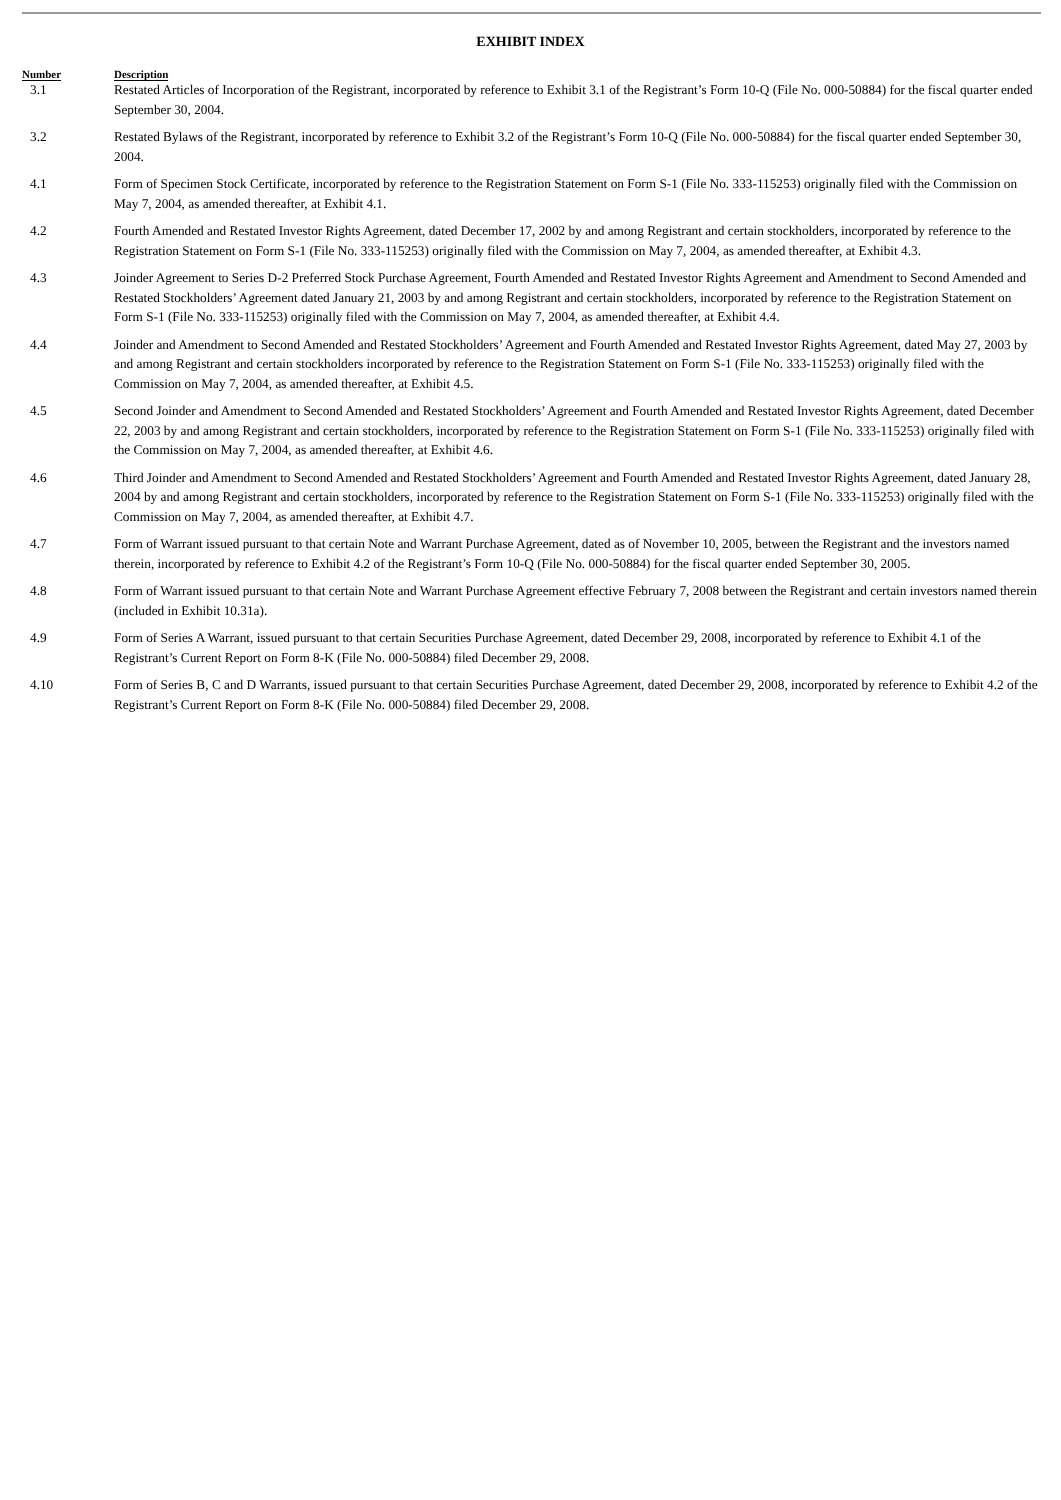EXHIBIT INDEX
| Number | Description |
| --- | --- |
| 3.1 | Restated Articles of Incorporation of the Registrant, incorporated by reference to Exhibit 3.1 of the Registrant’s Form 10-Q (File No. 000-50884) for the fiscal quarter ended September 30, 2004. |
| 3.2 | Restated Bylaws of the Registrant, incorporated by reference to Exhibit 3.2 of the Registrant’s Form 10-Q (File No. 000-50884) for the fiscal quarter ended September 30, 2004. |
| 4.1 | Form of Specimen Stock Certificate, incorporated by reference to the Registration Statement on Form S-1 (File No. 333-115253) originally filed with the Commission on May 7, 2004, as amended thereafter, at Exhibit 4.1. |
| 4.2 | Fourth Amended and Restated Investor Rights Agreement, dated December 17, 2002 by and among Registrant and certain stockholders, incorporated by reference to the Registration Statement on Form S-1 (File No. 333-115253) originally filed with the Commission on May 7, 2004, as amended thereafter, at Exhibit 4.3. |
| 4.3 | Joinder Agreement to Series D-2 Preferred Stock Purchase Agreement, Fourth Amended and Restated Investor Rights Agreement and Amendment to Second Amended and Restated Stockholders’ Agreement dated January 21, 2003 by and among Registrant and certain stockholders, incorporated by reference to the Registration Statement on Form S-1 (File No. 333-115253) originally filed with the Commission on May 7, 2004, as amended thereafter, at Exhibit 4.4. |
| 4.4 | Joinder and Amendment to Second Amended and Restated Stockholders’ Agreement and Fourth Amended and Restated Investor Rights Agreement, dated May 27, 2003 by and among Registrant and certain stockholders incorporated by reference to the Registration Statement on Form S-1 (File No. 333-115253) originally filed with the Commission on May 7, 2004, as amended thereafter, at Exhibit 4.5. |
| 4.5 | Second Joinder and Amendment to Second Amended and Restated Stockholders’ Agreement and Fourth Amended and Restated Investor Rights Agreement, dated December 22, 2003 by and among Registrant and certain stockholders, incorporated by reference to the Registration Statement on Form S-1 (File No. 333-115253) originally filed with the Commission on May 7, 2004, as amended thereafter, at Exhibit 4.6. |
| 4.6 | Third Joinder and Amendment to Second Amended and Restated Stockholders’ Agreement and Fourth Amended and Restated Investor Rights Agreement, dated January 28, 2004 by and among Registrant and certain stockholders, incorporated by reference to the Registration Statement on Form S-1 (File No. 333-115253) originally filed with the Commission on May 7, 2004, as amended thereafter, at Exhibit 4.7. |
| 4.7 | Form of Warrant issued pursuant to that certain Note and Warrant Purchase Agreement, dated as of November 10, 2005, between the Registrant and the investors named therein, incorporated by reference to Exhibit 4.2 of the Registrant’s Form 10-Q (File No. 000-50884) for the fiscal quarter ended September 30, 2005. |
| 4.8 | Form of Warrant issued pursuant to that certain Note and Warrant Purchase Agreement effective February 7, 2008 between the Registrant and certain investors named therein (included in Exhibit 10.31a). |
| 4.9 | Form of Series A Warrant, issued pursuant to that certain Securities Purchase Agreement, dated December 29, 2008, incorporated by reference to Exhibit 4.1 of the Registrant’s Current Report on Form 8-K (File No. 000-50884) filed December 29, 2008. |
| 4.10 | Form of Series B, C and D Warrants, issued pursuant to that certain Securities Purchase Agreement, dated December 29, 2008, incorporated by reference to Exhibit 4.2 of the Registrant’s Current Report on Form 8-K (File No. 000-50884) filed December 29, 2008. |